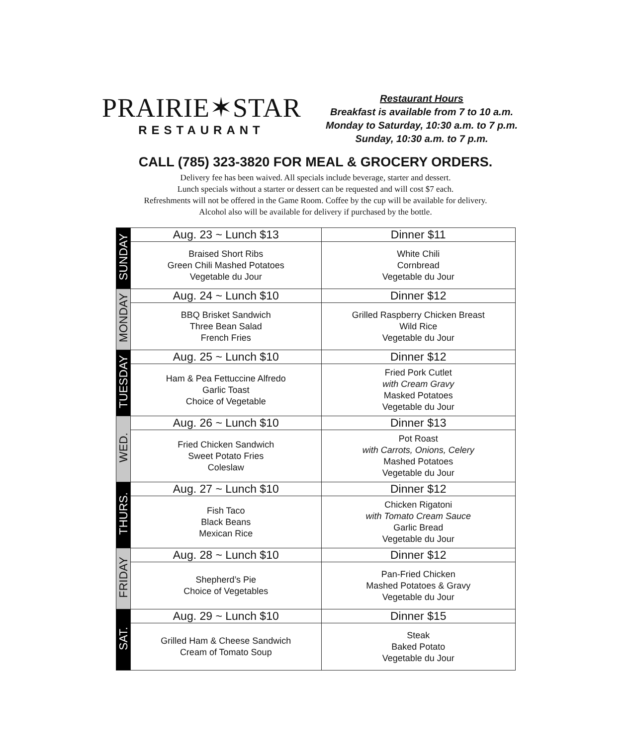PRAIRIE✶STAR
RESTAURANT
Restaurant Hours
Breakfast is available from 7 to 10 a.m.
Monday to Saturday, 10:30 a.m. to 7 p.m.
Sunday, 10:30 a.m. to 7 p.m.
CALL (785) 323-3820 FOR MEAL & GROCERY ORDERS.
Delivery fee has been waived. All specials include beverage, starter and dessert.
Lunch specials without a starter or dessert can be requested and will cost $7 each.
Refreshments will not be offered in the Game Room. Coffee by the cup will be available for delivery.
Alcohol also will be available for delivery if purchased by the bottle.
| SUNDAY | Aug. 23 ~ Lunch $13 | Dinner $11 |
| | Braised Short Ribs Green Chili Mashed Potatoes Vegetable du Jour | White Chili Cornbread Vegetable du Jour |
| MONDAY | Aug. 24 ~ Lunch $10 | Dinner $12 |
| | BBQ Brisket Sandwich Three Bean Salad French Fries | Grilled Raspberry Chicken Breast Wild Rice Vegetable du Jour |
| TUESDAY | Aug. 25 ~ Lunch $10 | Dinner $12 |
| | Ham & Pea Fettuccine Alfredo Garlic Toast Choice of Vegetable | Fried Pork Cutlet with Cream Gravy Masked Potatoes Vegetable du Jour |
| WED. | Aug. 26 ~ Lunch $10 | Dinner $13 |
| | Fried Chicken Sandwich Sweet Potato Fries Coleslaw | Pot Roast with Carrots, Onions, Celery Mashed Potatoes Vegetable du Jour |
| THURS. | Aug. 27 ~ Lunch $10 | Dinner $12 |
| | Fish Taco Black Beans Mexican Rice | Chicken Rigatoni with Tomato Cream Sauce Garlic Bread Vegetable du Jour |
| FRIDAY | Aug. 28 ~ Lunch $10 | Dinner $12 |
| | Shepherd’s Pie Choice of Vegetables | Pan-Fried Chicken Mashed Potatoes & Gravy Vegetable du Jour |
| SAT. | Aug. 29 ~ Lunch $10 | Dinner $15 |
| | Grilled Ham & Cheese Sandwich Cream of Tomato Soup | Steak Baked Potato Vegetable du Jour |